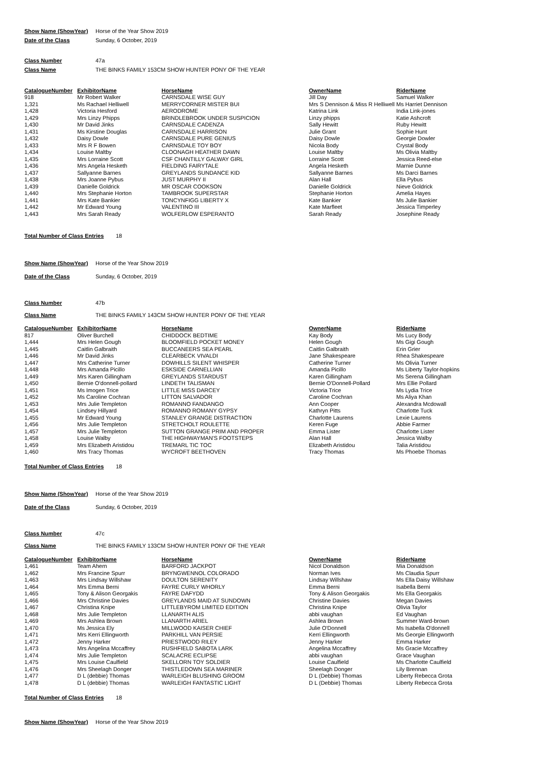Show Name (ShowYear) Horse of the Year Show 2019
Date of the Class Sunday, 6 October, 2019
Class Number 47a
Class Name THE BINKS FAMILY 153CM SHOW HUNTER PONY OF THE YEAR
| CatalogueNumber | ExhibitorName | HorseName | OwnerName | RiderName |
| --- | --- | --- | --- | --- |
| 918 | Mr Robert Walker | CARNSDALE WISE GUY | Jill Day | Samuel Walker |
| 1,321 | Ms Rachael Helliwell | MERRYCORNER MISTER BUI | Mrs S Dennison & Miss R Helliwell | Ms Harriet Dennison |
| 1,428 | Victoria Hesford | AERODROME | Katrina Link | India Link-jones |
| 1,429 | Mrs Linzy Phipps | BRINDLEBROOK UNDER SUSPICION | Linzy phipps | Katie Ashcroft |
| 1,430 | Mr David Jinks | CARNSDALE CADENZA | Sally Hewitt | Ruby Hewitt |
| 1,431 | Ms Kirstine Douglas | CARNSDALE HARRISON | Julie Grant | Sophie Hunt |
| 1,432 | Daisy Dowle | CARNSDALE PURE GENIUS | Daisy Dowle | Georgie Dowler |
| 1,433 | Mrs R F Bowen | CARNSDALE TOY BOY | Nicola Body | Crystal Body |
| 1,434 | Louise Maltby | CLOONAGH HEATHER DAWN | Louise Maltby | Ms Olivia Maltby |
| 1,435 | Mrs Lorraine Scott | CSF CHANTILLY GALWAY GIRL | Lorraine Scott | Jessica Reed-else |
| 1,436 | Mrs Angela Hesketh | FIELDING FAIRYTALE | Angela Hesketh | Marnie Dunne |
| 1,437 | Sallyanne Barnes | GREYLANDS SUNDANCE KID | Sallyanne Barnes | Ms Darci Barnes |
| 1,438 | Mrs Joanne Pybus | JUST MURPHY II | Alan Hall | Ella Pybus |
| 1,439 | Danielle Goldrick | MR OSCAR COOKSON | Danielle Goldrick | Nieve Goldrick |
| 1,440 | Mrs Stephanie Horton | TAMBROOK SUPERSTAR | Stephanie Horton | Amelia Hayes |
| 1,441 | Mrs Kate Bankier | TONCYNFIGG LIBERTY X | Kate Bankier | Ms Julie Bankier |
| 1,442 | Mr Edward Young | VALENTINO III | Kate Marfleet | Jessica Timperley |
| 1,443 | Mrs Sarah Ready | WOLFERLOW ESPERANTO | Sarah Ready | Josephine Ready |
Total Number of Class Entries 18
Show Name (ShowYear) Horse of the Year Show 2019
Date of the Class Sunday, 6 October, 2019
Class Number 47b
Class Name THE BINKS FAMILY 143CM SHOW HUNTER PONY OF THE YEAR
| CatalogueNumber | ExhibitorName | HorseName | OwnerName | RiderName |
| --- | --- | --- | --- | --- |
| 817 | Oliver Burchell | CHIDDOCK BEDTIME | Kay Body | Ms Lucy Body |
| 1,444 | Mrs Helen Gough | BLOOMFIELD POCKET MONEY | Helen Gough | Ms Gigi Gough |
| 1,445 | Caitlin Galbraith | BUCCANEERS SEA PEARL | Caitlin Galbraith | Erin Grier |
| 1,446 | Mr David Jinks | CLEARBECK VIVALDI | Jane Shakespeare | Rhea Shakespeare |
| 1,447 | Mrs Catherine Turner | DOWHILLS SILENT WHISPER | Catherine Turner | Ms Olivia Turner |
| 1,448 | Mrs Amanda Picillo | ESKSIDE CARNELLIAN | Amanda Picillo | Ms Liberty Taylor-hopkins |
| 1,449 | Mrs Karen Gillingham | GREYLANDS STARDUST | Karen Gillingham | Ms Serena Gillingham |
| 1,450 | Bernie O'donnell-pollard | LINDETH TALISMAN | Bernie O'Donnell-Pollard | Mrs Ellie Pollard |
| 1,451 | Ms Imogen Trice | LITTLE MISS DARCEY | Victoria Trice | Ms Lydia Trice |
| 1,452 | Ms Caroline Cochran | LITTON SALVADOR | Caroline Cochran | Ms Aliya Khan |
| 1,453 | Mrs Julie Templeton | ROMANNO FANDANGO | Ann Cooper | Alexandra Mcdowall |
| 1,454 | Lindsey Hillyard | ROMANNO ROMANY GYPSY | Kathryn Pitts | Charlotte Tuck |
| 1,455 | Mr Edward Young | STANLEY GRANGE DISTRACTION | Charlotte Laurens | Lexie Laurens |
| 1,456 | Mrs Julie Templeton | STRETCHOLT ROULETTE | Keren Fuge | Abbie Farmer |
| 1,457 | Mrs Julie Templeton | SUTTON GRANGE PRIM AND PROPER | Emma Lister | Charlotte Lister |
| 1,458 | Louise Walby | THE HIGHWAYMAN'S FOOTSTEPS | Alan Hall | Jessica Walby |
| 1,459 | Mrs Elizabeth Aristidou | TREMARL TIC TOC | Elizabeth Aristidou | Talia Aristidou |
| 1,460 | Mrs Tracy Thomas | WYCROFT BEETHOVEN | Tracy Thomas | Ms Phoebe Thomas |
Total Number of Class Entries 18
Show Name (ShowYear) Horse of the Year Show 2019
Date of the Class Sunday, 6 October, 2019
Class Number 47c
Class Name THE BINKS FAMILY 133CM SHOW HUNTER PONY OF THE YEAR
| CatalogueNumber | ExhibitorName | HorseName | OwnerName | RiderName |
| --- | --- | --- | --- | --- |
| 1,461 | Team Ahern | BARFORD JACKPOT | Nicol Donaldson | Mia Donaldson |
| 1,462 | Mrs Francine Spurr | BRYNGWENNOL COLORADO | Norman Ives | Ms Claudia Spurr |
| 1,463 | Mrs Lindsay Willshaw | DOULTON SERENITY | Lindsay Willshaw | Ms Ella Daisy Willshaw |
| 1,464 | Mrs Emma Berni | FAYRE CURLY WHORLY | Emma Berni | Isabella Berni |
| 1,465 | Tony & Alison Georgakis | FAYRE DAFYDD | Tony & Alison Georgakis | Ms Ella Georgakis |
| 1,466 | Mrs Christine Davies | GREYLANDS MAID AT SUNDOWN | Christine Davies | Megan Davies |
| 1,467 | Christina Knipe | LITTLEBYROM LIMITED EDITION | Christina Knipe | Olivia Taylor |
| 1,468 | Mrs Julie Templeton | LLANARTH ALIS | abbi vaughan | Ed Vaughan |
| 1,469 | Mrs Ashlea Brown | LLANARTH ARIEL | Ashlea Brown | Summer Ward-brown |
| 1,470 | Ms Jessica Ely | MILLWOOD KAISER CHIEF | Julie O'Donnell | Ms Isabella O'donnell |
| 1,471 | Mrs Kerri Ellingworth | PARKHILL VAN PERSIE | Kerri Ellingworth | Ms Georgie Ellingworth |
| 1,472 | Jenny Harker | PRIESTWOOD RILEY | Jenny Harker | Emma Harker |
| 1,473 | Mrs Angelina Mccaffrey | RUSHFIELD SABOTA LARK | Angelina Mccaffrey | Ms Gracie Mccaffrey |
| 1,474 | Mrs Julie Templeton | SCALACRE ECLIPSE | abbi vaughan | Grace Vaughan |
| 1,475 | Mrs Louise Caulfield | SKELLORN TOY SOLDIER | Louise Caulfield | Ms Charlotte Caulfield |
| 1,476 | Mrs Sheelagh Donger | THISTLEDOWN SEA MARINER | Sheelagh Donger | Lily Brennan |
| 1,477 | D L (debbie) Thomas | WARLEIGH BLUSHING GROOM | D L (Debbie) Thomas | Liberty Rebecca Grota |
| 1,478 | D L (debbie) Thomas | WARLEIGH FANTASTIC LIGHT | D L (Debbie) Thomas | Liberty Rebecca Grota |
Total Number of Class Entries 18
Show Name (ShowYear) Horse of the Year Show 2019